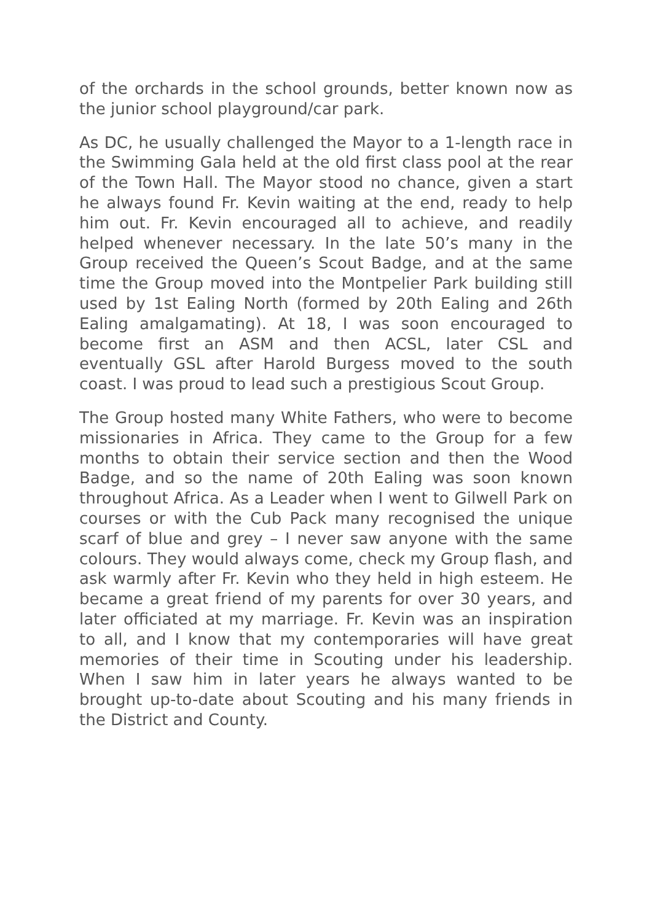of the orchards in the school grounds, better known now as the junior school playground/car park.
As DC, he usually challenged the Mayor to a 1-length race in the Swimming Gala held at the old first class pool at the rear of the Town Hall. The Mayor stood no chance, given a start he always found Fr. Kevin waiting at the end, ready to help him out. Fr. Kevin encouraged all to achieve, and readily helped whenever necessary. In the late 50’s many in the Group received the Queen’s Scout Badge, and at the same time the Group moved into the Montpelier Park building still used by 1st Ealing North (formed by 20th Ealing and 26th Ealing amalgamating). At 18, I was soon encouraged to become first an ASM and then ACSL, later CSL and eventually GSL after Harold Burgess moved to the south coast. I was proud to lead such a prestigious Scout Group.
The Group hosted many White Fathers, who were to become missionaries in Africa. They came to the Group for a few months to obtain their service section and then the Wood Badge, and so the name of 20th Ealing was soon known throughout Africa. As a Leader when I went to Gilwell Park on courses or with the Cub Pack many recognised the unique scarf of blue and grey – I never saw anyone with the same colours. They would always come, check my Group flash, and ask warmly after Fr. Kevin who they held in high esteem. He became a great friend of my parents for over 30 years, and later officiated at my marriage. Fr. Kevin was an inspiration to all, and I know that my contemporaries will have great memories of their time in Scouting under his leadership. When I saw him in later years he always wanted to be brought up-to-date about Scouting and his many friends in the District and County.